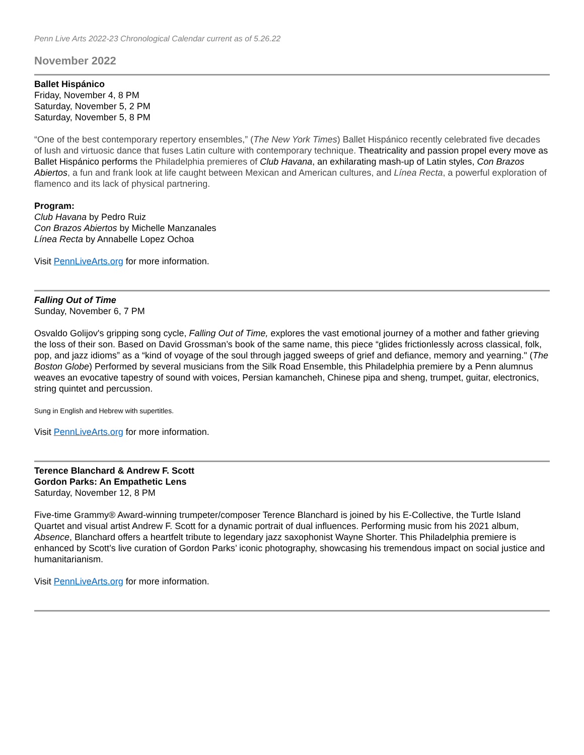Penn Live Arts 2022-23 Chronological Calendar current as of 5.26.22
November 2022
Ballet Hispánico
Friday, November 4, 8 PM
Saturday, November 5, 2 PM
Saturday, November 5, 8 PM
“One of the best contemporary repertory ensembles,” (The New York Times) Ballet Hispánico recently celebrated five decades of lush and virtuosic dance that fuses Latin culture with contemporary technique. Theatricality and passion propel every move as Ballet Hispánico performs the Philadelphia premieres of Club Havana, an exhilarating mash-up of Latin styles, Con Brazos Abiertos, a fun and frank look at life caught between Mexican and American cultures, and Línea Recta, a powerful exploration of flamenco and its lack of physical partnering.
Program:
Club Havana by Pedro Ruiz
Con Brazos Abiertos by Michelle Manzanales
Línea Recta by Annabelle Lopez Ochoa
Visit PennLiveArts.org for more information.
Falling Out of Time
Sunday, November 6, 7 PM
Osvaldo Golijov's gripping song cycle, Falling Out of Time, explores the vast emotional journey of a mother and father grieving the loss of their son. Based on David Grossman’s book of the same name, this piece “glides frictionlessly across classical, folk, pop, and jazz idioms” as a “kind of voyage of the soul through jagged sweeps of grief and defiance, memory and yearning." (The Boston Globe) Performed by several musicians from the Silk Road Ensemble, this Philadelphia premiere by a Penn alumnus weaves an evocative tapestry of sound with voices, Persian kamancheh, Chinese pipa and sheng, trumpet, guitar, electronics, string quintet and percussion.
Sung in English and Hebrew with supertitles.
Visit PennLiveArts.org for more information.
Terence Blanchard & Andrew F. Scott
Gordon Parks: An Empathetic Lens
Saturday, November 12, 8 PM
Five-time Grammy® Award-winning trumpeter/composer Terence Blanchard is joined by his E-Collective, the Turtle Island Quartet and visual artist Andrew F. Scott for a dynamic portrait of dual influences. Performing music from his 2021 album, Absence, Blanchard offers a heartfelt tribute to legendary jazz saxophonist Wayne Shorter. This Philadelphia premiere is enhanced by Scott’s live curation of Gordon Parks’ iconic photography, showcasing his tremendous impact on social justice and humanitarianism.
Visit PennLiveArts.org for more information.